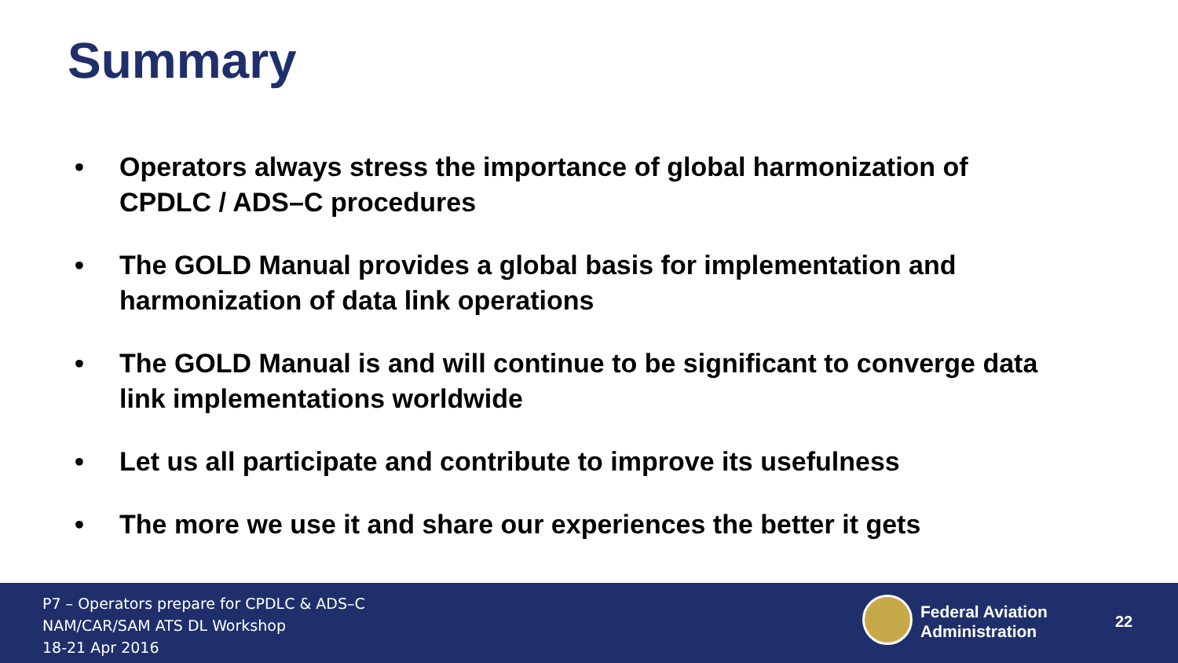Summary
• Operators always stress the importance of global harmonization of CPDLC / ADS–C procedures
• The GOLD Manual provides a global basis for implementation and harmonization of data link operations
• The GOLD Manual is and will continue to be significant to converge data link implementations worldwide
• Let us all participate and contribute to improve its usefulness
• The more we use it and share our experiences the better it gets
P7 – Operators prepare for CPDLC & ADS–C
NAM/CAR/SAM ATS DL Workshop
18-21 Apr 2016
Federal Aviation
Administration
22